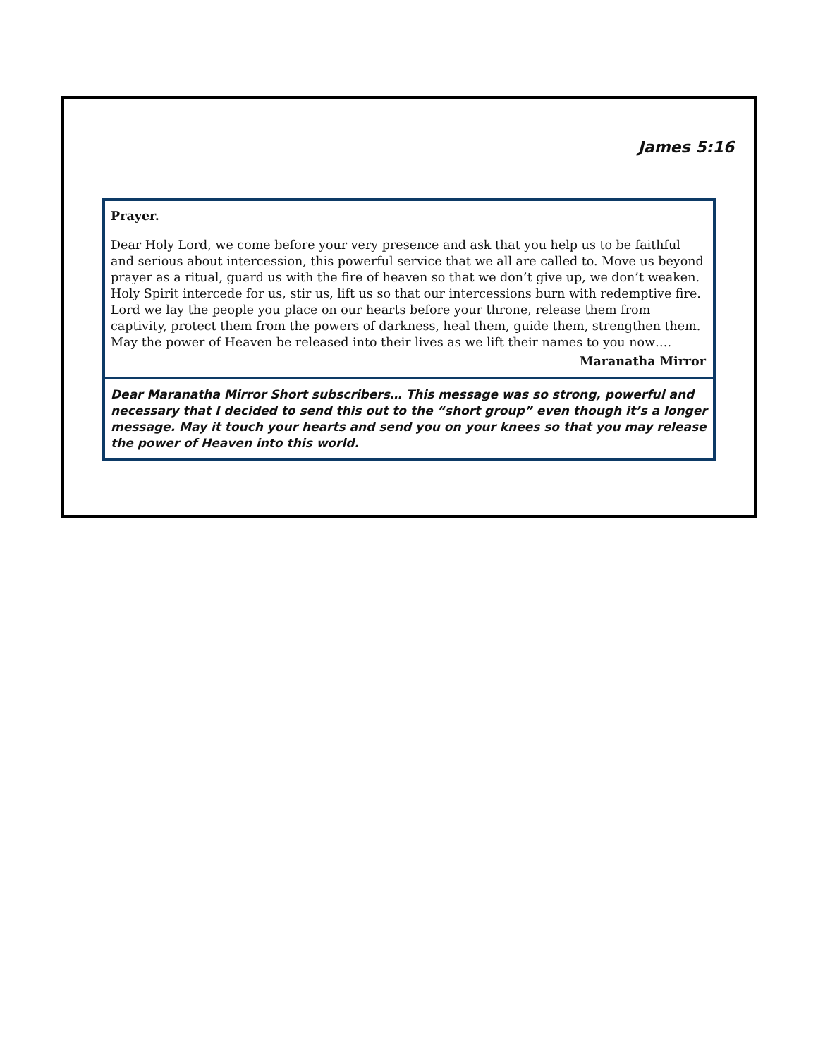James 5:16
Prayer.
Dear Holy Lord, we come before your very presence and ask that you help us to be faithful and serious about intercession, this powerful service that we all are called to. Move us beyond prayer as a ritual, guard us with the fire of heaven so that we don’t give up, we don’t weaken. Holy Spirit intercede for us, stir us, lift us so that our intercessions burn with redemptive fire. Lord we lay the people you place on our hearts before your throne, release them from captivity, protect them from the powers of darkness, heal them, guide them, strengthen them. May the power of Heaven be released into their lives as we lift their names to you now….
Maranatha Mirror
Dear Maranatha Mirror Short subscribers… This message was so strong, powerful and necessary that I decided to send this out to the “short group” even though it’s a longer message. May it touch your hearts and send you on your knees so that you may release the power of Heaven into this world.